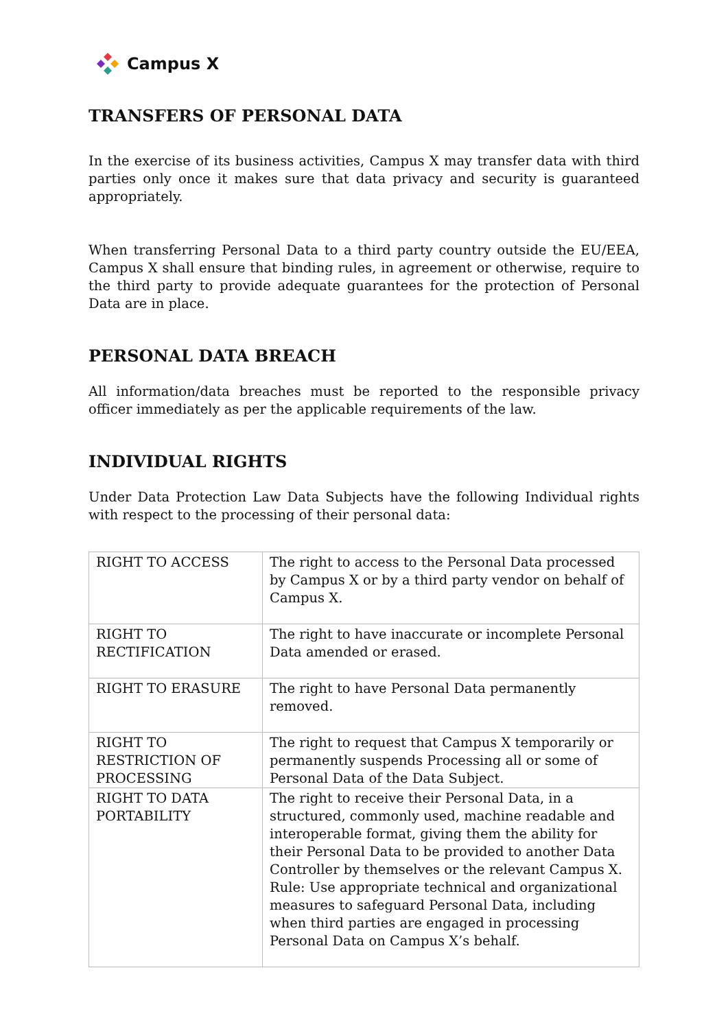Campus X
TRANSFERS OF PERSONAL DATA
In the exercise of its business activities, Campus X may transfer data with third parties only once it makes sure that data privacy and security is guaranteed appropriately.
When transferring Personal Data to a third party country outside the EU/EEA, Campus X shall ensure that binding rules, in agreement or otherwise, require to the third party to provide adequate guarantees for the protection of Personal Data are in place.
PERSONAL DATA BREACH
All information/data breaches must be reported to the responsible privacy officer immediately as per the applicable requirements of the law.
INDIVIDUAL RIGHTS
Under Data Protection Law Data Subjects have the following Individual rights with respect to the processing of their personal data:
| RIGHT TO ACCESS | The right to access to the Personal Data processed by Campus X or by a third party vendor on behalf of Campus X. |
| RIGHT TO RECTIFICATION | The right to have inaccurate or incomplete Personal Data amended or erased. |
| RIGHT TO ERASURE | The right to have Personal Data permanently removed. |
| RIGHT TO RESTRICTION OF PROCESSING | The right to request that Campus X temporarily or permanently suspends Processing all or some of Personal Data of the Data Subject. |
| RIGHT TO DATA PORTABILITY | The right to receive their Personal Data, in a structured, commonly used, machine readable and interoperable format, giving them the ability for their Personal Data to be provided to another Data Controller by themselves or the relevant Campus X. Rule: Use appropriate technical and organizational measures to safeguard Personal Data, including when third parties are engaged in processing Personal Data on Campus X’s behalf. |